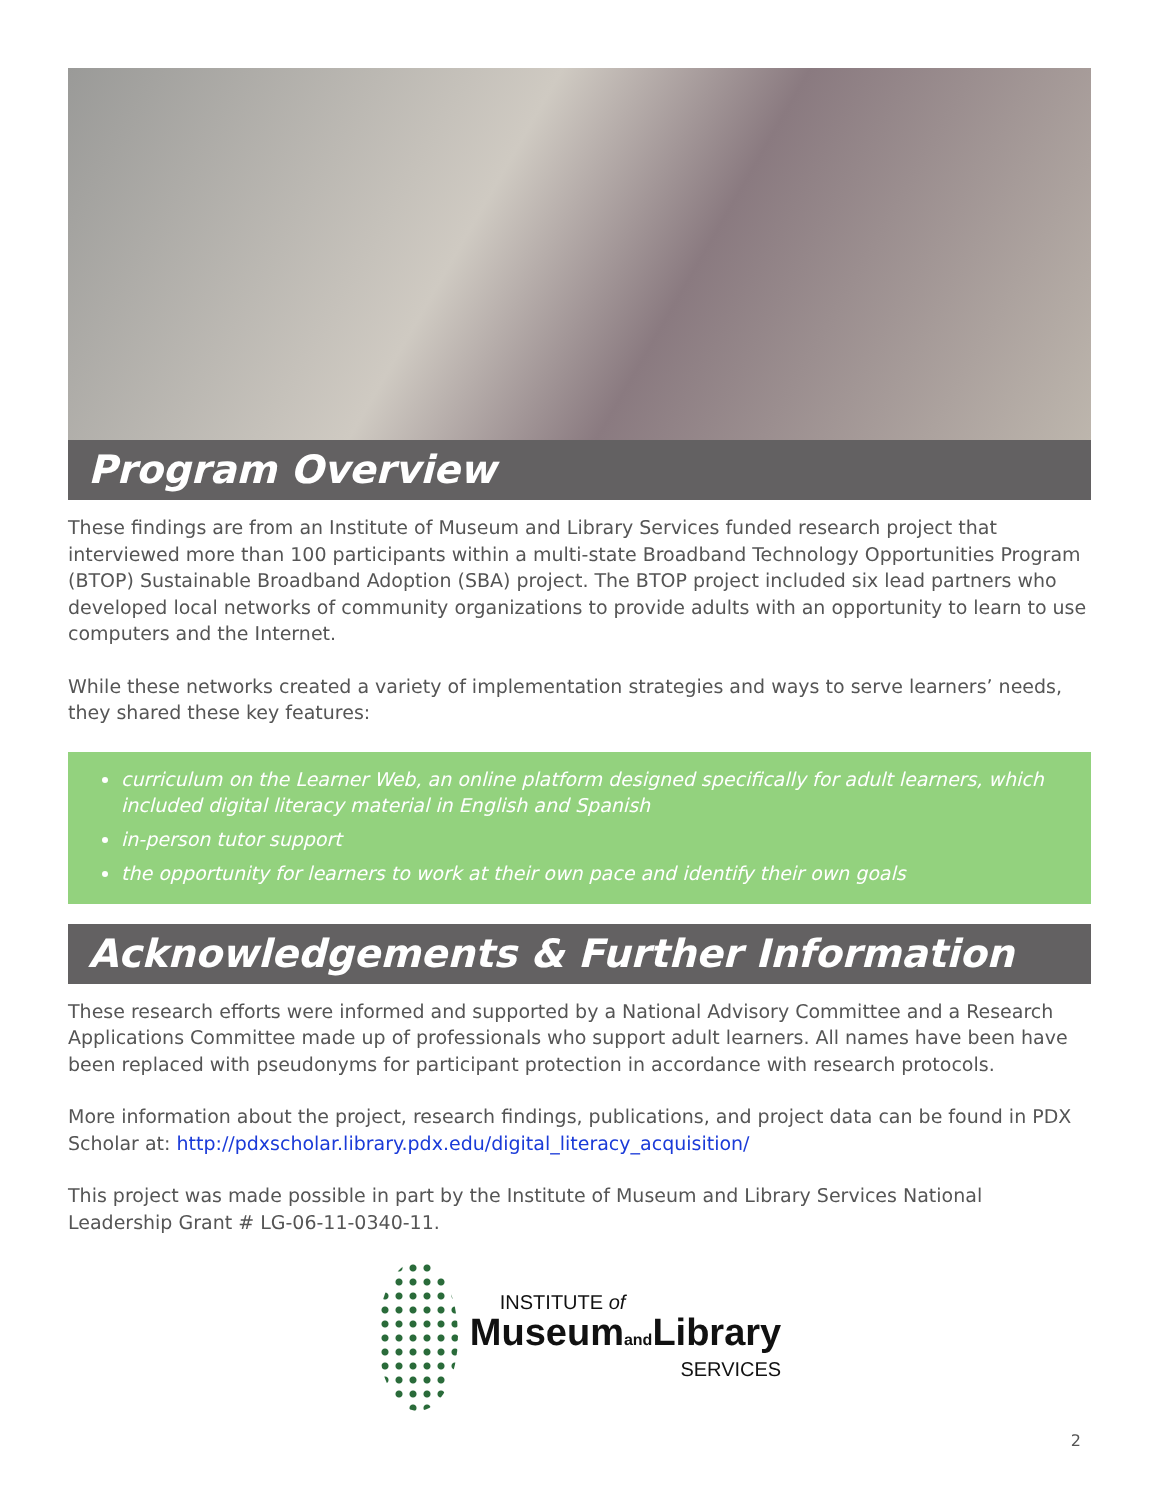Program Overview
These findings are from an Institute of Museum and Library Services funded research project that interviewed more than 100 participants within a multi-state Broadband Technology Opportunities Program (BTOP) Sustainable Broadband Adoption (SBA) project. The BTOP project included six lead partners who developed local networks of community organizations to provide adults with an opportunity to learn to use computers and the Internet.
While these networks created a variety of implementation strategies and ways to serve learners’ needs, they shared these key features:
curriculum on the Learner Web, an online platform designed specifically for adult learners, which included digital literacy material in English and Spanish
in-person tutor support
the opportunity for learners to work at their own pace and identify their own goals
Acknowledgements & Further Information
These research efforts were informed and supported by a National Advisory Committee and a Research Applications Committee made up of professionals who support adult learners. All names have been have been replaced with pseudonyms for participant protection in accordance with research protocols.
More information about the project, research findings, publications, and project data can be found in PDX Scholar at: http://pdxscholar.library.pdx.edu/digital_literacy_acquisition/
This project was made possible in part by the Institute of Museum and Library Services National Leadership Grant # LG-06-11-0340-11.
INSTITUTE of
Museumand Library
SERVICES
2